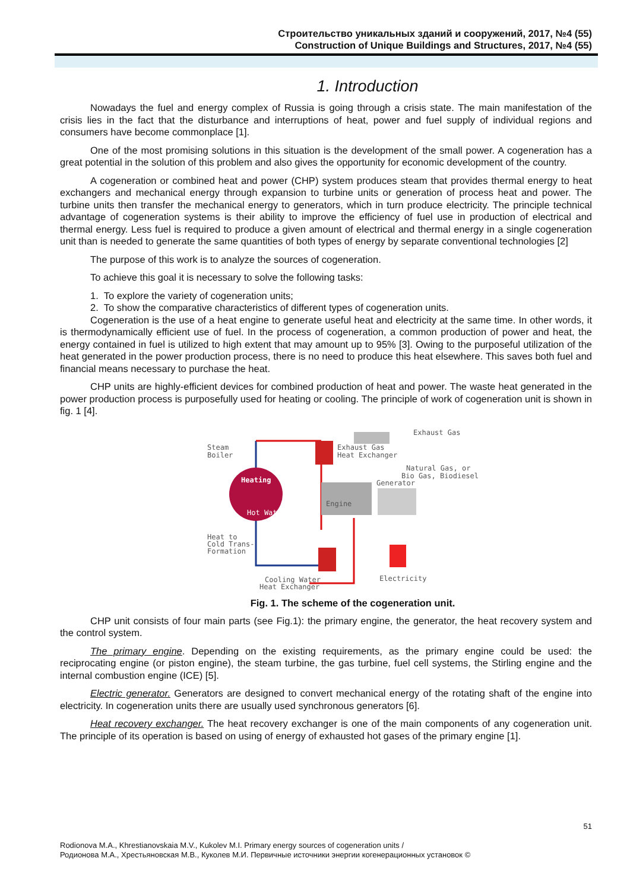Строительство уникальных зданий и сооружений, 2017, №4 (55)
Construction of Unique Buildings and Structures, 2017, №4 (55)
1. Introduction
Nowadays the fuel and energy complex of Russia is going through a crisis state. The main manifestation of the crisis lies in the fact that the disturbance and interruptions of heat, power and fuel supply of individual regions and consumers have become commonplace [1].
One of the most promising solutions in this situation is the development of the small power. A cogeneration has a great potential in the solution of this problem and also gives the opportunity for economic development of the country.
A cogeneration or combined heat and power (CHP) system produces steam that provides thermal energy to heat exchangers and mechanical energy through expansion to turbine units or generation of process heat and power. The turbine units then transfer the mechanical energy to generators, which in turn produce electricity. The principle technical advantage of cogeneration systems is their ability to improve the efficiency of fuel use in production of electrical and thermal energy. Less fuel is required to produce a given amount of electrical and thermal energy in a single cogeneration unit than is needed to generate the same quantities of both types of energy by separate conventional technologies [2]
The purpose of this work is to analyze the sources of cogeneration.
To achieve this goal it is necessary to solve the following tasks:
1. To explore the variety of cogeneration units;
2. To show the comparative characteristics of different types of cogeneration units.
Cogeneration is the use of a heat engine to generate useful heat and electricity at the same time. In other words, it is thermodynamically efficient use of fuel. In the process of cogeneration, a common production of power and heat, the energy contained in fuel is utilized to high extent that may amount up to 95% [3]. Owing to the purposeful utilization of the heat generated in the power production process, there is no need to produce this heat elsewhere. This saves both fuel and financial means necessary to purchase the heat.
CHP units are highly-efficient devices for combined production of heat and power. The waste heat generated in the power production process is purposefully used for heating or cooling. The principle of work of cogeneration unit is shown in fig. 1 [4].
Heating
Hot Water
Engine
Generator
Steam
Boiler
Heat to
Cold Trans-
Formation
Exhaust Gas
Exhaust Gas
Heat Exchanger
Natural Gas, or
Bio Gas, Biodiesel
Cooling Water
Heat Exchanger
Electricity
Fig. 1. The scheme of the cogeneration unit.
CHP unit consists of four main parts (see Fig.1): the primary engine, the generator, the heat recovery system and the control system.
The primary engine. Depending on the existing requirements, as the primary engine could be used: the reciprocating engine (or piston engine), the steam turbine, the gas turbine, fuel cell systems, the Stirling engine and the internal combustion engine (ICE) [5].
Electric generator. Generators are designed to convert mechanical energy of the rotating shaft of the engine into electricity. In cogeneration units there are usually used synchronous generators [6].
Heat recovery exchanger. The heat recovery exchanger is one of the main components of any cogeneration unit. The principle of its operation is based on using of energy of exhausted hot gases of the primary engine [1].
51
Rodionova M.A., Khrestianovskaia M.V., Kukolev M.I. Primary energy sources of cogeneration units /
Родионова М.А., Хрестьяновская М.В., Куколев М.И. Первичные источники энергии когенерационных установок ©